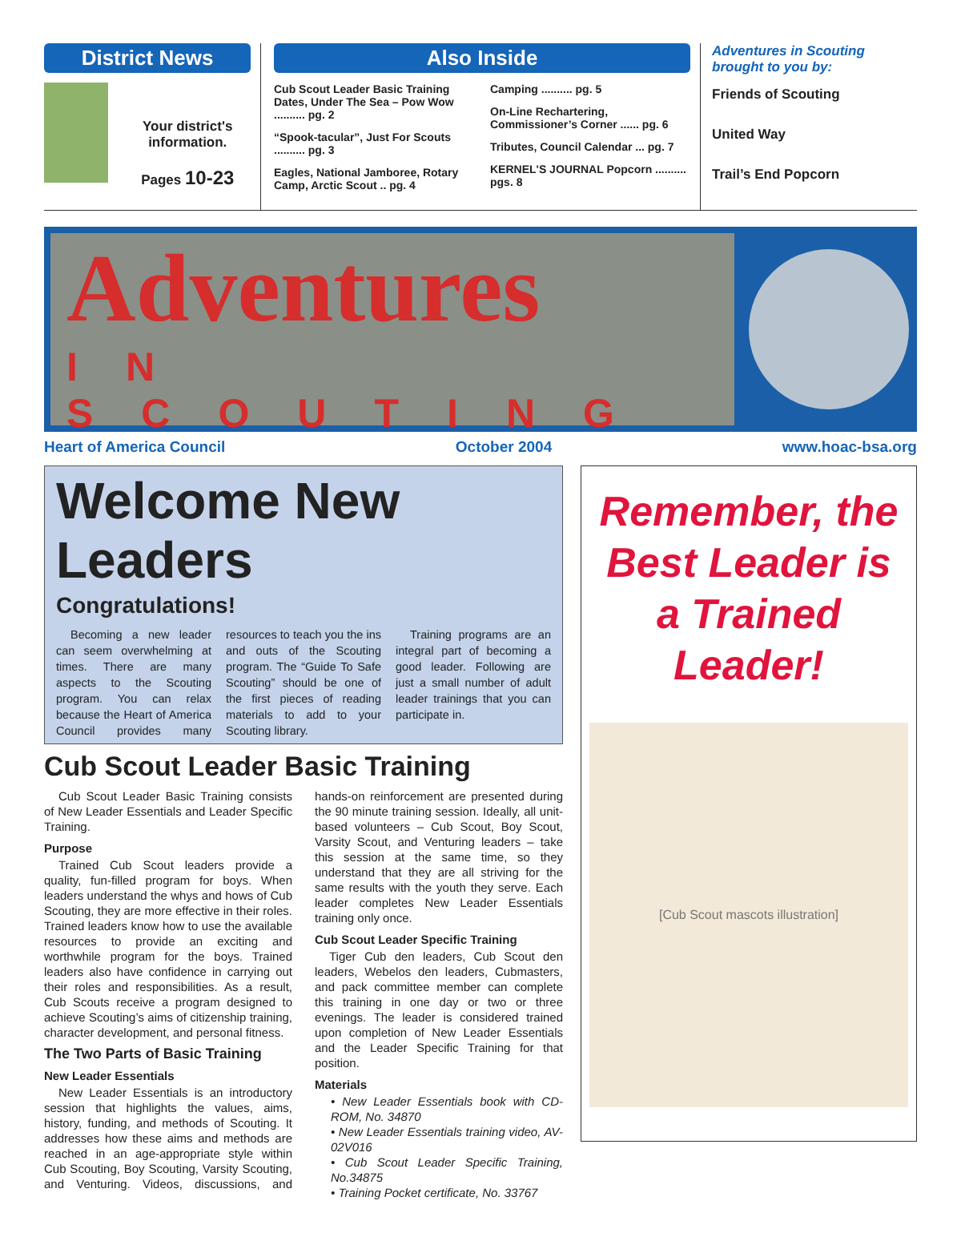District News
Your district's information.
Pages 10-23
Also Inside
Cub Scout Leader Basic Training Dates, Under The Sea – Pow Wow .......... pg. 2
“Spook-tacular”, Just For Scouts .......... pg. 3
Eagles, National Jamboree, Rotary Camp, Arctic Scout .. pg. 4
Camping .......... pg. 5
On-Line Rechartering, Commissioner’s Corner ...... pg. 6
Tributes, Council Calendar ... pg. 7
KERNEL'S JOURNAL Popcorn .......... pgs. 8
Adventures in Scouting brought to you by:
Friends of Scouting
United Way
Trail’s End Popcorn
Adventures
IN SCOUTING
Heart of America Council October 2004 www.hoac-bsa.org
Welcome New Leaders
Congratulations!
Becoming a new leader can seem overwhelming at times. There are many aspects to the Scouting program. You can relax because the Heart of America Council provides many resources to teach you the ins and outs of the Scouting program. The “Guide To Safe Scouting” should be one of the first pieces of reading materials to add to your Scouting library.
Training programs are an integral part of becoming a good leader. Following are just a small number of adult leader trainings that you can participate in.
Cub Scout Leader Basic Training
Cub Scout Leader Basic Training consists of New Leader Essentials and Leader Specific Training.
Purpose
Trained Cub Scout leaders provide a quality, fun-filled program for boys. When leaders understand the whys and hows of Cub Scouting, they are more effective in their roles. Trained leaders know how to use the available resources to provide an exciting and worthwhile program for the boys. Trained leaders also have confidence in carrying out their roles and responsibilities. As a result, Cub Scouts receive a program designed to achieve Scouting’s aims of citizenship training, character development, and personal fitness.
The Two Parts of Basic Training
New Leader Essentials
New Leader Essentials is an introductory session that highlights the values, aims, history, funding, and methods of Scouting. It addresses how these aims and methods are reached in an age-appropriate style within Cub Scouting, Boy Scouting, Varsity Scouting, and Venturing. Videos, discussions, and hands-on reinforcement are presented during the 90 minute training session. Ideally, all unit-based volunteers – Cub Scout, Boy Scout, Varsity Scout, and Venturing leaders – take this session at the same time, so they understand that they are all striving for the same results with the youth they serve. Each leader completes New Leader Essentials training only once.
Cub Scout Leader Specific Training
Tiger Cub den leaders, Cub Scout den leaders, Webelos den leaders, Cubmasters, and pack committee member can complete this training in one day or two or three evenings. The leader is considered trained upon completion of New Leader Essentials and the Leader Specific Training for that position.
Materials
• New Leader Essentials book with CD-ROM, No. 34870
• New Leader Essentials training video, AV-02V016
• Cub Scout Leader Specific Training, No.34875
• Training Pocket certificate, No. 33767
Remember, the Best Leader is a Trained Leader!
[Cub Scout mascots illustration]